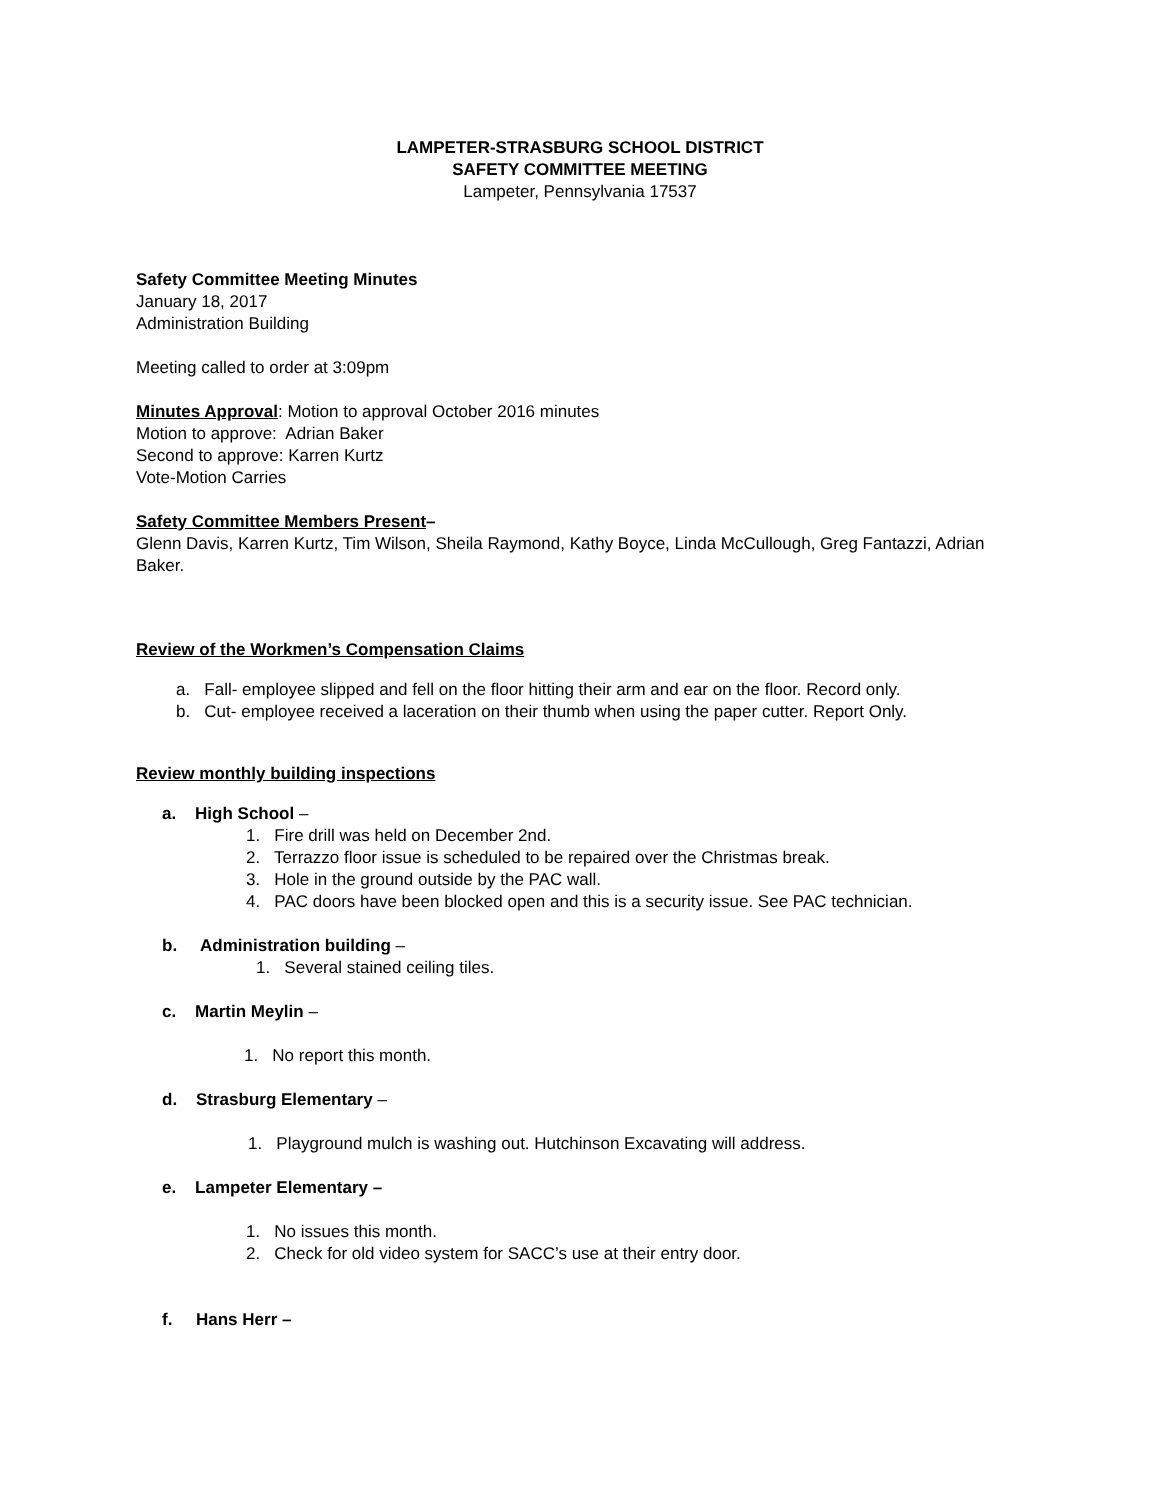LAMPETER-STRASBURG SCHOOL DISTRICT
SAFETY COMMITTEE MEETING
Lampeter, Pennsylvania 17537
Safety Committee Meeting Minutes
January 18, 2017
Administration Building
Meeting called to order at 3:09pm
Minutes Approval: Motion to approval October 2016 minutes
Motion to approve: Adrian Baker
Second to approve: Karren Kurtz
Vote-Motion Carries
Safety Committee Members Present–
Glenn Davis, Karren Kurtz, Tim Wilson, Sheila Raymond, Kathy Boyce, Linda McCullough, Greg Fantazzi, Adrian Baker.
Review of the Workmen’s Compensation Claims
a. Fall- employee slipped and fell on the floor hitting their arm and ear on the floor. Record only.
b. Cut- employee received a laceration on their thumb when using the paper cutter. Report Only.
Review monthly building inspections
a. High School –
1. Fire drill was held on December 2nd.
2. Terrazzo floor issue is scheduled to be repaired over the Christmas break.
3. Hole in the ground outside by the PAC wall.
4. PAC doors have been blocked open and this is a security issue. See PAC technician.
b. Administration building –
1. Several stained ceiling tiles.
c. Martin Meylin –
1. No report this month.
d. Strasburg Elementary –
1. Playground mulch is washing out. Hutchinson Excavating will address.
e. Lampeter Elementary –
1. No issues this month.
2. Check for old video system for SACC’s use at their entry door.
f. Hans Herr –